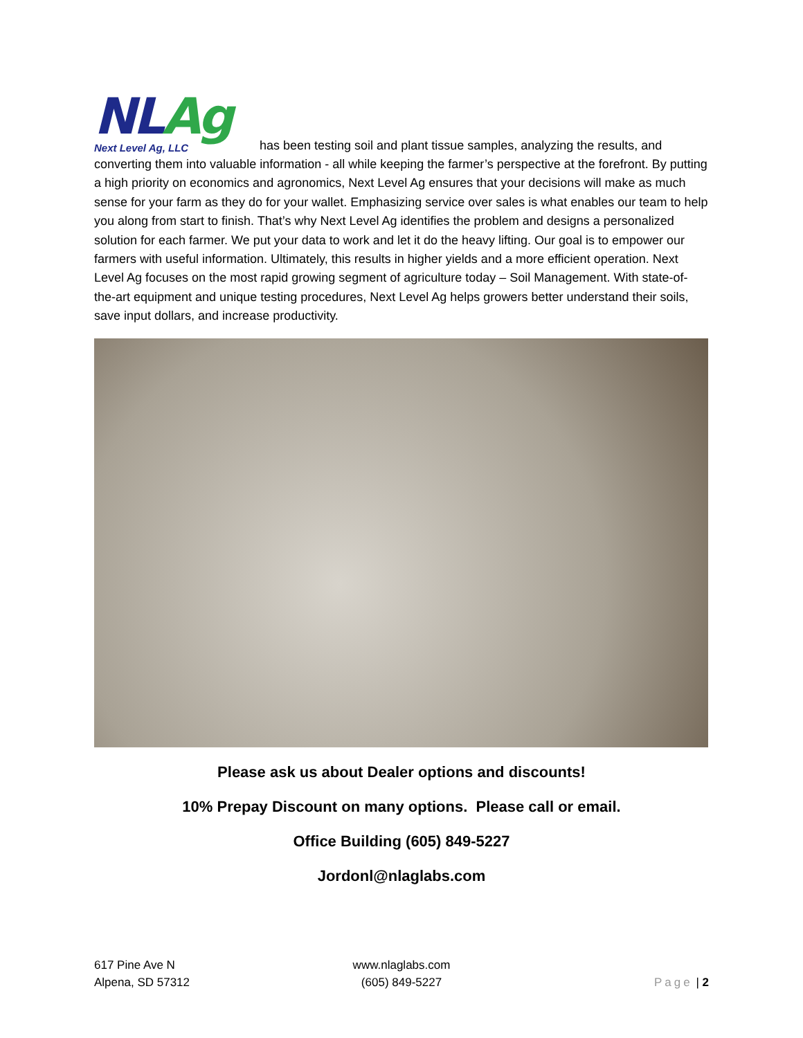NL Ag Next Level Ag, LLC has been testing soil and plant tissue samples, analyzing the results, and converting them into valuable information - all while keeping the farmer’s perspective at the forefront. By putting a high priority on economics and agronomics, Next Level Ag ensures that your decisions will make as much sense for your farm as they do for your wallet. Emphasizing service over sales is what enables our team to help you along from start to finish. That’s why Next Level Ag identifies the problem and designs a personalized solution for each farmer. We put your data to work and let it do the heavy lifting. Our goal is to empower our farmers with useful information. Ultimately, this results in higher yields and a more efficient operation. Next Level Ag focuses on the most rapid growing segment of agriculture today – Soil Management. With state-of-the-art equipment and unique testing procedures, Next Level Ag helps growers better understand their soils, save input dollars, and increase productivity.
Please ask us about Dealer options and discounts!
10% Prepay Discount on many options. Please call or email.
Office Building (605) 849-5227
Jordonl@nlaglabs.com
617 Pine Ave N
Alpena, SD 57312
www.nlaglabs.com
(605) 849-5227
Page | 2